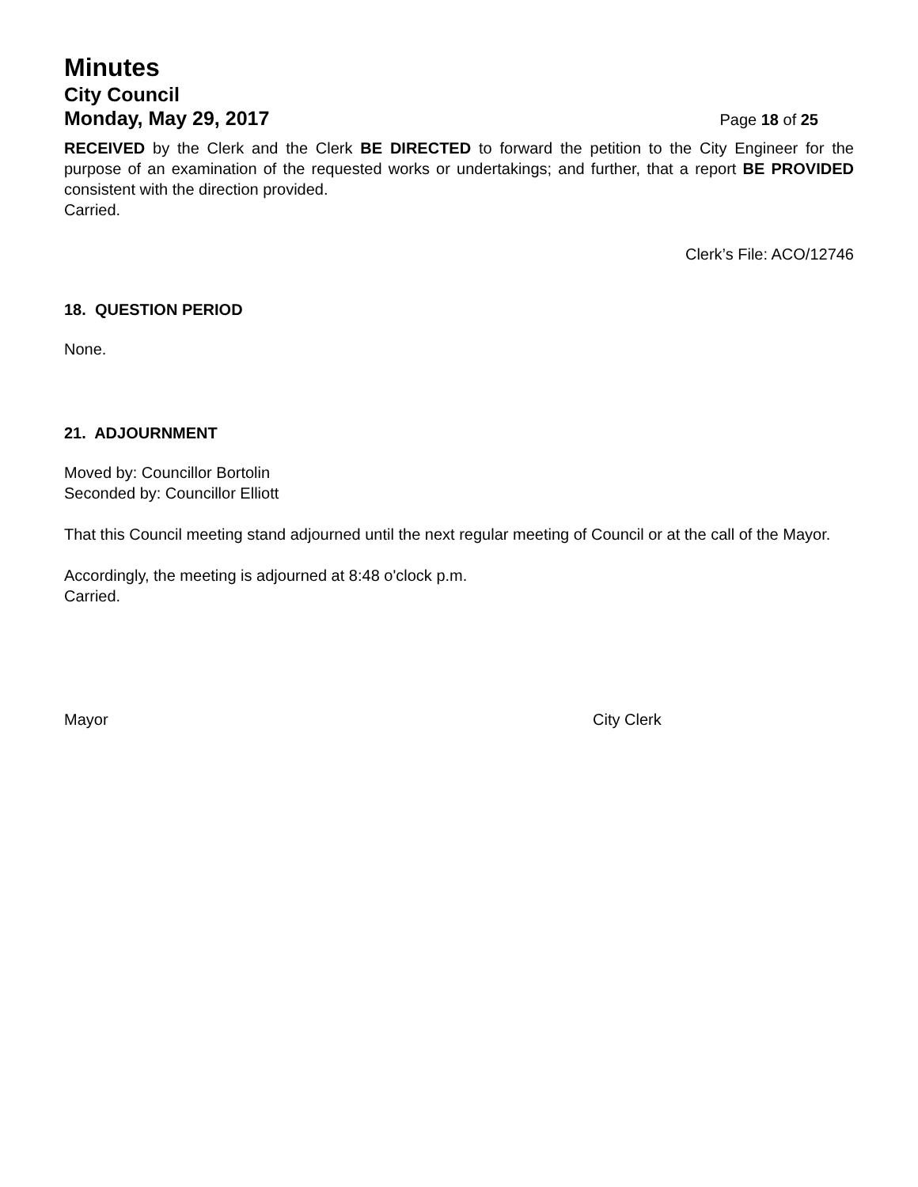Minutes
City Council
Monday, May 29, 2017 Page 18 of 25
RECEIVED by the Clerk and the Clerk BE DIRECTED to forward the petition to the City Engineer for the purpose of an examination of the requested works or undertakings; and further, that a report BE PROVIDED consistent with the direction provided.
Carried.
Clerk’s File: ACO/12746
18. QUESTION PERIOD
None.
21. ADJOURNMENT
Moved by: Councillor Bortolin
Seconded by: Councillor Elliott
That this Council meeting stand adjourned until the next regular meeting of Council or at the call of the Mayor.
Accordingly, the meeting is adjourned at 8:48 o'clock p.m.
Carried.
Mayor City Clerk